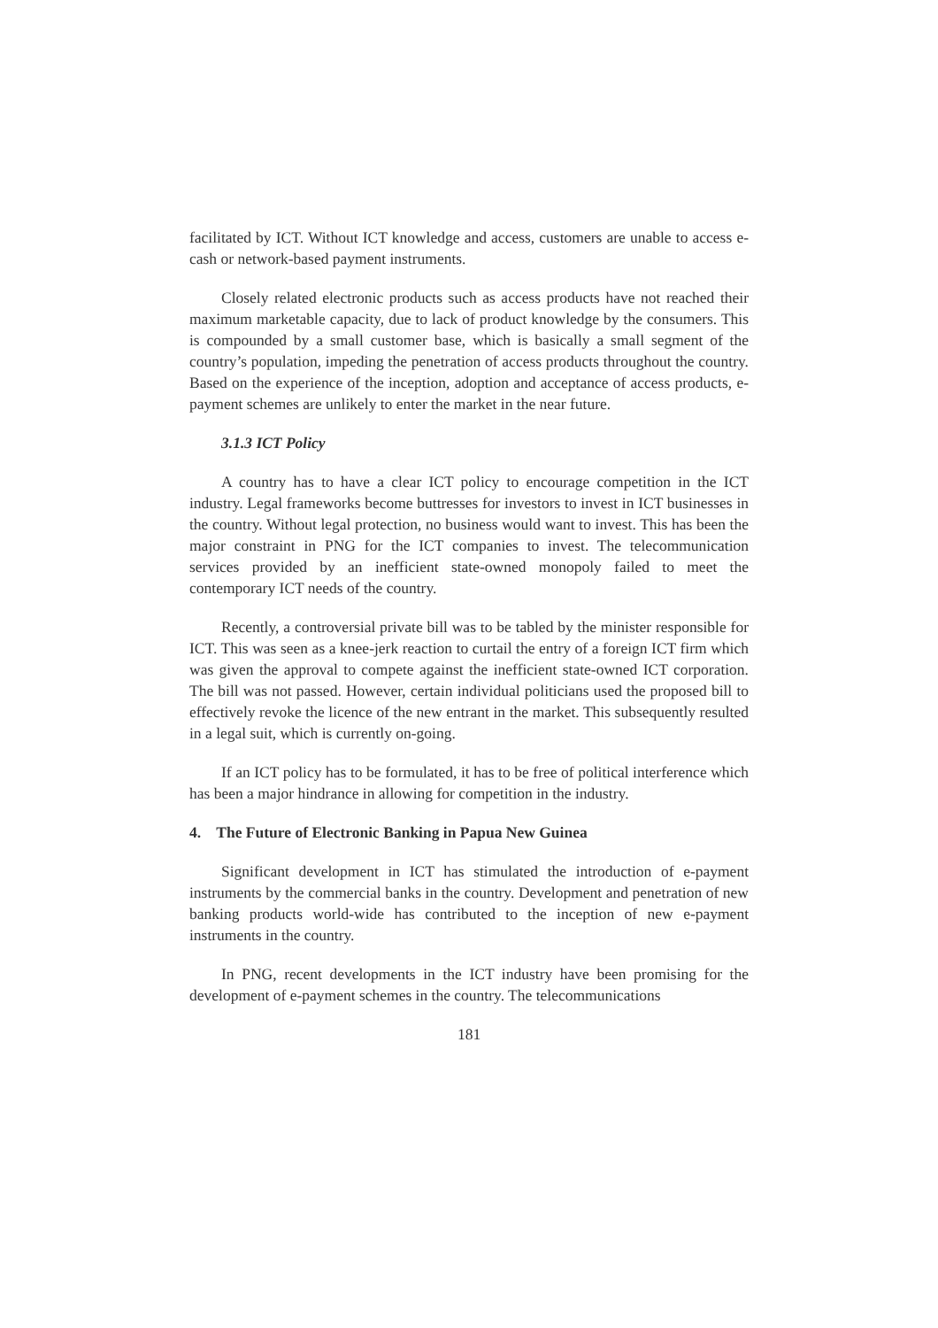facilitated by ICT. Without ICT knowledge and access, customers are unable to access e-cash or network-based payment instruments.
Closely related electronic products such as access products have not reached their maximum marketable capacity, due to lack of product knowledge by the consumers. This is compounded by a small customer base, which is basically a small segment of the country’s population, impeding the penetration of access products throughout the country. Based on the experience of the inception, adoption and acceptance of access products, e-payment schemes are unlikely to enter the market in the near future.
3.1.3 ICT Policy
A country has to have a clear ICT policy to encourage competition in the ICT industry. Legal frameworks become buttresses for investors to invest in ICT businesses in the country. Without legal protection, no business would want to invest. This has been the major constraint in PNG for the ICT companies to invest. The telecommunication services provided by an inefficient state-owned monopoly failed to meet the contemporary ICT needs of the country.
Recently, a controversial private bill was to be tabled by the minister responsible for ICT. This was seen as a knee-jerk reaction to curtail the entry of a foreign ICT firm which was given the approval to compete against the inefficient state-owned ICT corporation. The bill was not passed. However, certain individual politicians used the proposed bill to effectively revoke the licence of the new entrant in the market. This subsequently resulted in a legal suit, which is currently on-going.
If an ICT policy has to be formulated, it has to be free of political interference which has been a major hindrance in allowing for competition in the industry.
4. The Future of Electronic Banking in Papua New Guinea
Significant development in ICT has stimulated the introduction of e-payment instruments by the commercial banks in the country. Development and penetration of new banking products world-wide has contributed to the inception of new e-payment instruments in the country.
In PNG, recent developments in the ICT industry have been promising for the development of e-payment schemes in the country. The telecommunications
181